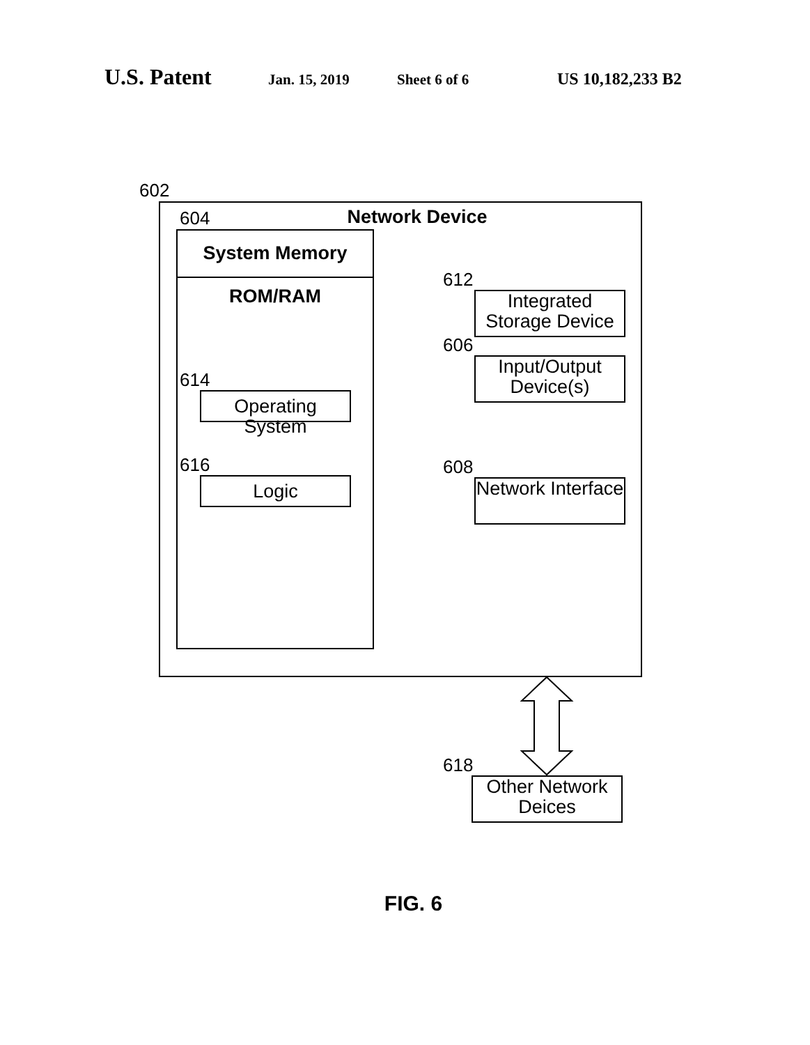U.S. Patent Jan. 15, 2019 Sheet 6 of 6 US 10,182,233 B2
602
Network Device 604
System Memory
ROM/RAM
614
Operating System
616
Logic
612
Integrated Storage Device
606
Input/Output Device(s)
608
Network Interface
618
Other Network Deices
FIG. 6